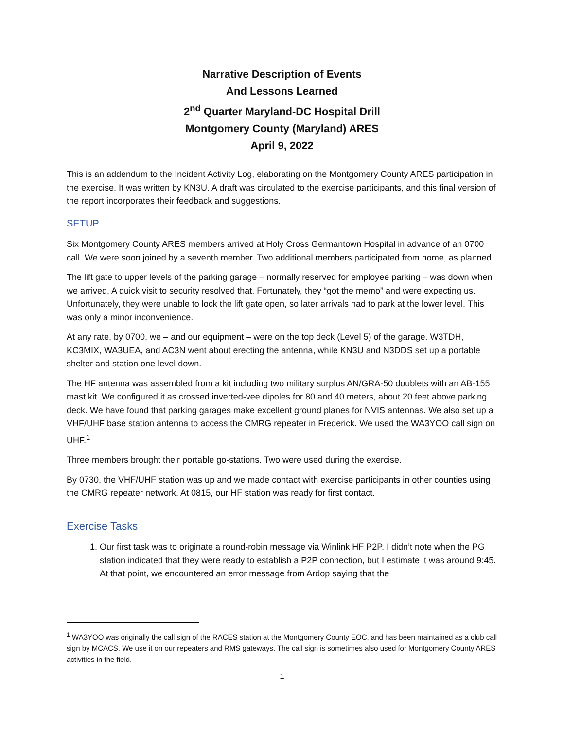Narrative Description of Events
And Lessons Learned
2<sup>nd</sup> Quarter Maryland-DC Hospital Drill
Montgomery County (Maryland) ARES
April 9, 2022
This is an addendum to the Incident Activity Log, elaborating on the Montgomery County ARES participation in the exercise. It was written by KN3U. A draft was circulated to the exercise participants, and this final version of the report incorporates their feedback and suggestions.
SETUP
Six Montgomery County ARES members arrived at Holy Cross Germantown Hospital in advance of an 0700 call. We were soon joined by a seventh member. Two additional members participated from home, as planned.
The lift gate to upper levels of the parking garage – normally reserved for employee parking – was down when we arrived. A quick visit to security resolved that. Fortunately, they “got the memo” and were expecting us. Unfortunately, they were unable to lock the lift gate open, so later arrivals had to park at the lower level. This was only a minor inconvenience.
At any rate, by 0700, we – and our equipment – were on the top deck (Level 5) of the garage. W3TDH, KC3MIX, WA3UEA, and AC3N went about erecting the antenna, while KN3U and N3DDS set up a portable shelter and station one level down.
The HF antenna was assembled from a kit including two military surplus AN/GRA-50 doublets with an AB-155 mast kit. We configured it as crossed inverted-vee dipoles for 80 and 40 meters, about 20 feet above parking deck. We have found that parking garages make excellent ground planes for NVIS antennas. We also set up a VHF/UHF base station antenna to access the CMRG repeater in Frederick. We used the WA3YOO call sign on UHF.<sup>1</sup>
Three members brought their portable go-stations. Two were used during the exercise.
By 0730, the VHF/UHF station was up and we made contact with exercise participants in other counties using the CMRG repeater network. At 0815, our HF station was ready for first contact.
Exercise Tasks
1. Our first task was to originate a round-robin message via Winlink HF P2P. I didn’t note when the PG station indicated that they were ready to establish a P2P connection, but I estimate it was around 9:45. At that point, we encountered an error message from Ardop saying that the
<sup>1</sup> WA3YOO was originally the call sign of the RACES station at the Montgomery County EOC, and has been maintained as a club call sign by MCACS. We use it on our repeaters and RMS gateways. The call sign is sometimes also used for Montgomery County ARES activities in the field.
1